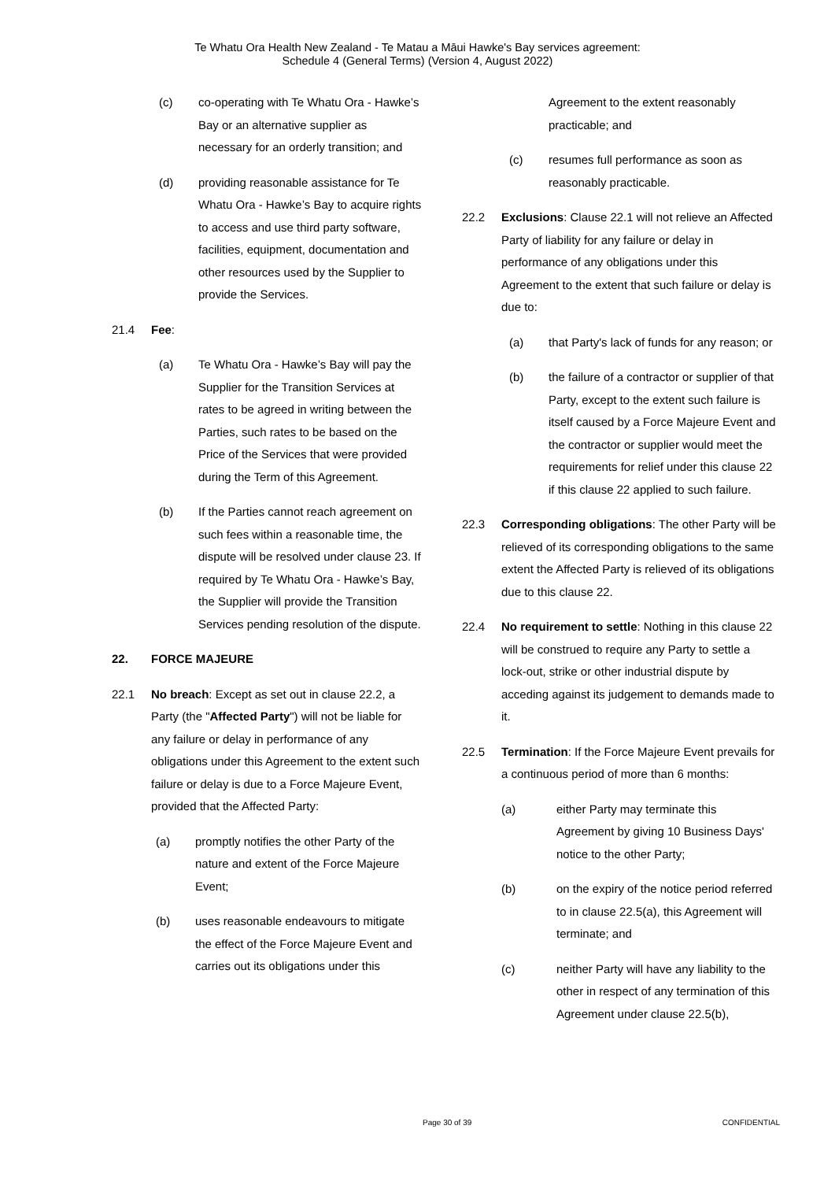Te Whatu Ora Health New Zealand - Te Matau a Māui Hawke's Bay services agreement:
Schedule 4 (General Terms) (Version 4, August 2022)
(c) co-operating with Te Whatu Ora - Hawke’s Bay or an alternative supplier as necessary for an orderly transition; and
(d) providing reasonable assistance for Te Whatu Ora - Hawke’s Bay to acquire rights to access and use third party software, facilities, equipment, documentation and other resources used by the Supplier to provide the Services.
21.4 Fee:
(a) Te Whatu Ora - Hawke’s Bay will pay the Supplier for the Transition Services at rates to be agreed in writing between the Parties, such rates to be based on the Price of the Services that were provided during the Term of this Agreement.
(b) If the Parties cannot reach agreement on such fees within a reasonable time, the dispute will be resolved under clause 23. If required by Te Whatu Ora - Hawke’s Bay, the Supplier will provide the Transition Services pending resolution of the dispute.
22. FORCE MAJEURE
22.1 No breach: Except as set out in clause 22.2, a Party (the "Affected Party") will not be liable for any failure or delay in performance of any obligations under this Agreement to the extent such failure or delay is due to a Force Majeure Event, provided that the Affected Party:
(a) promptly notifies the other Party of the nature and extent of the Force Majeure Event;
(b) uses reasonable endeavours to mitigate the effect of the Force Majeure Event and carries out its obligations under this
Agreement to the extent reasonably practicable; and
(c) resumes full performance as soon as reasonably practicable.
22.2 Exclusions: Clause 22.1 will not relieve an Affected Party of liability for any failure or delay in performance of any obligations under this Agreement to the extent that such failure or delay is due to:
(a) that Party's lack of funds for any reason; or
(b) the failure of a contractor or supplier of that Party, except to the extent such failure is itself caused by a Force Majeure Event and the contractor or supplier would meet the requirements for relief under this clause 22 if this clause 22 applied to such failure.
22.3 Corresponding obligations: The other Party will be relieved of its corresponding obligations to the same extent the Affected Party is relieved of its obligations due to this clause 22.
22.4 No requirement to settle: Nothing in this clause 22 will be construed to require any Party to settle a lock-out, strike or other industrial dispute by acceding against its judgement to demands made to it.
22.5 Termination: If the Force Majeure Event prevails for a continuous period of more than 6 months:
(a) either Party may terminate this Agreement by giving 10 Business Days' notice to the other Party;
(b) on the expiry of the notice period referred to in clause 22.5(a), this Agreement will terminate; and
(c) neither Party will have any liability to the other in respect of any termination of this Agreement under clause 22.5(b),
Page 30 of 39 CONFIDENTIAL